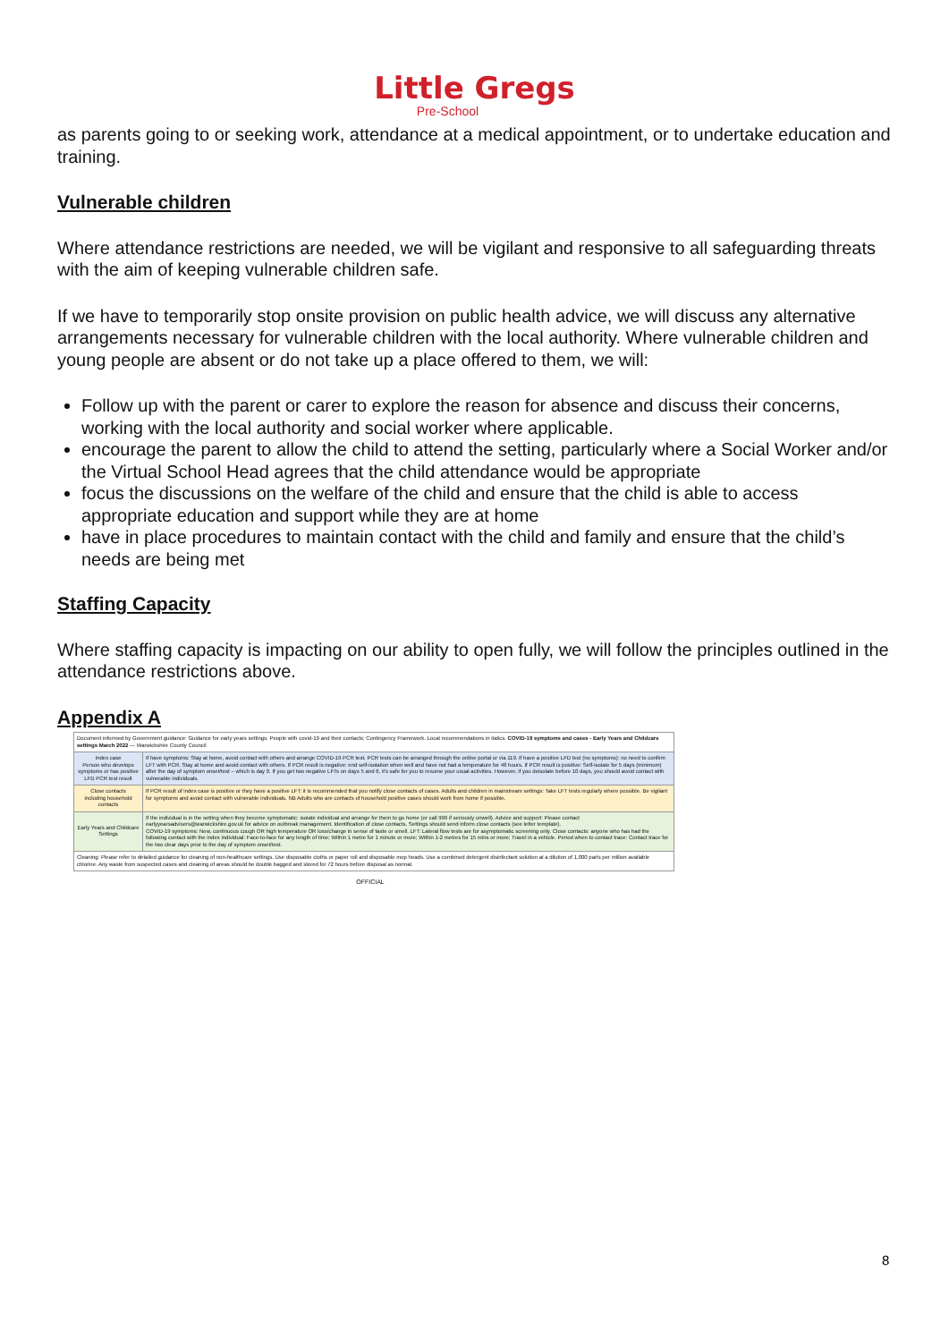Little Gregs
Pre-School
as parents going to or seeking work, attendance at a medical appointment, or to undertake education and training.
Vulnerable children
Where attendance restrictions are needed, we will be vigilant and responsive to all safeguarding threats with the aim of keeping vulnerable children safe.
If we have to temporarily stop onsite provision on public health advice, we will discuss any alternative arrangements necessary for vulnerable children with the local authority. Where vulnerable children and young people are absent or do not take up a place offered to them, we will:
Follow up with the parent or carer to explore the reason for absence and discuss their concerns, working with the local authority and social worker where applicable.
encourage the parent to allow the child to attend the setting, particularly where a Social Worker and/or the Virtual School Head agrees that the child attendance would be appropriate
focus the discussions on the welfare of the child and ensure that the child is able to access appropriate education and support while they are at home
have in place procedures to maintain contact with the child and family and ensure that the child’s needs are being met
Staffing Capacity
Where staffing capacity is impacting on our ability to open fully, we will follow the principles outlined in the attendance restrictions above.
Appendix A
| Document informed by Government guidance: Guidance for early years settings; People with covid-19 and their contacts; Contingency Framework. Local recommendations in italics. COVID-19 symptoms and cases - Early Years and Childcare settings March 2022 — Warwickshire County Council | |
| Index case Person who develops symptoms or has positive LFD PCR test result | If have symptoms: Stay at home, avoid contact with others and arrange COVID-19 PCR test. PCR tests can be arranged through the online portal or via 119. If have a positive LFD test (no symptoms): no need to confirm LFT with PCR. Stay at home and avoid contact with others. If PCR result is negative: end self-isolation when well and have not had a temperature for 48 hours. If PCR result is positive: Self-isolate for 5 days (minimum) after the day of symptom onset/test – which is day 0. If you get two negative LFTs on days 5 and 6, it's safe for you to resume your usual activities. However, if you deisolate before 10 days, you should avoid contact with vulnerable individuals. |
| Close contacts including household contacts | If PCR result of index case is positive or they have a positive LFT: it is recommended that you notify close contacts of cases. Adults and children in mainstream settings: Take LFT tests regularly where possible. Be vigilant for symptoms and avoid contact with vulnerable individuals. NB Adults who are contacts of household positive cases should work from home if possible. |
| Early Years and Childcare Settings | If the individual is in the setting when they become symptomatic: isolate individual and arrange for them to go home (or call 999 if seriously unwell). Advice and support: Please contact earlyyearsadvisers@warwickshire.gov.uk for advice on outbreak management. Identification of close contacts. Settings should send inform close contacts (see letter template). COVID-19 symptoms: New, continuous cough OR high temperature OR loss/change in sense of taste or smell. LFT: Lateral flow tests are for asymptomatic screening only. Close contacts: anyone who has had the following contact with the index individual: Face-to-face for any length of time; Within 1 metre for 1 minute or more; Within 1-2 metres for 15 mins or more; Travel in a vehicle. Period when to contact trace: Contact trace for the two clear days prior to the day of symptom onset/test. |
| Cleaning: Please refer to detailed guidance for cleaning of non-healthcare settings. Use disposable cloths or paper roll and disposable mop heads. Use a combined detergent disinfectant solution at a dilution of 1,000 parts per million available chlorine. Any waste from suspected cases and cleaning of areas should be double bagged and stored for 72 hours before disposal as normal. | |
OFFICIAL
8